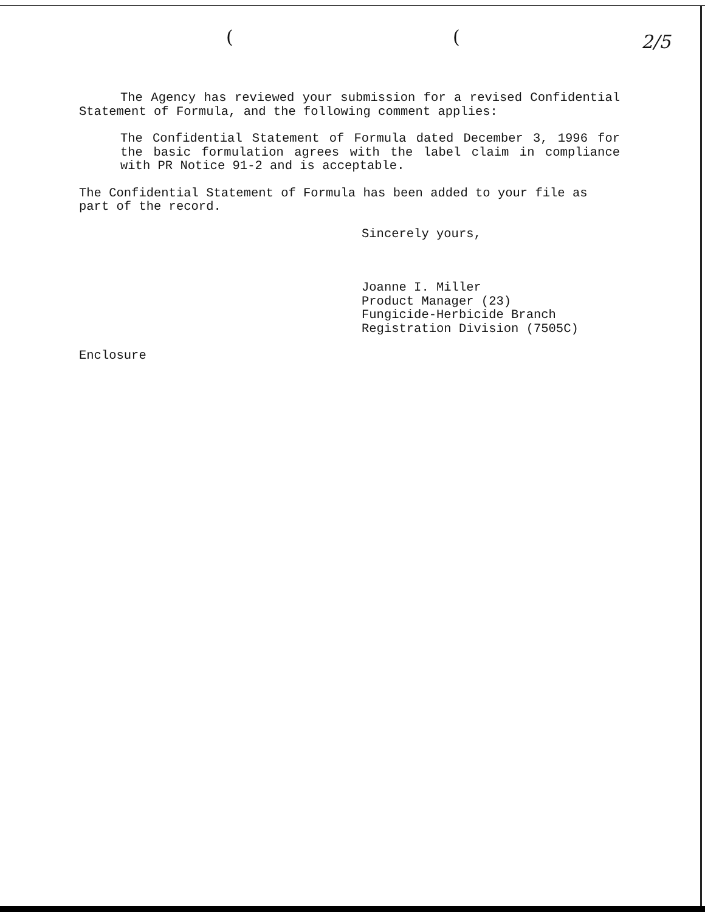( ( 2/5
The Agency has reviewed your submission for a revised Confidential Statement of Formula, and the following comment applies:
The Confidential Statement of Formula dated December 3, 1996 for the basic formulation agrees with the label claim in compliance with PR Notice 91-2 and is acceptable.
The Confidential Statement of Formula has been added to your file as part of the record.
Sincerely yours,
Joanne I. Miller
Product Manager (23)
Fungicide-Herbicide Branch
Registration Division (7505C)
Enclosure